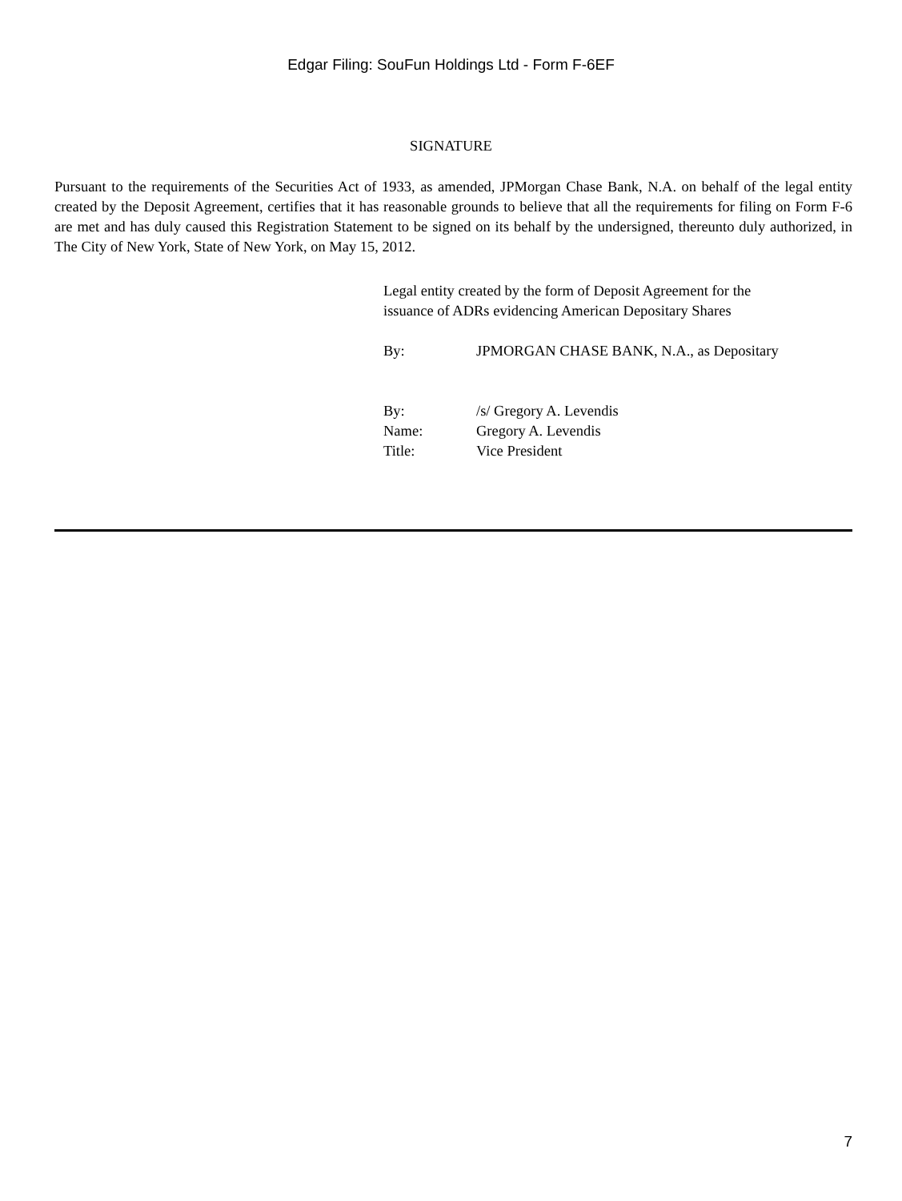Edgar Filing: SouFun Holdings Ltd - Form F-6EF
SIGNATURE
Pursuant to the requirements of the Securities Act of 1933, as amended, JPMorgan Chase Bank, N.A. on behalf of the legal entity created by the Deposit Agreement, certifies that it has reasonable grounds to believe that all the requirements for filing on Form F-6 are met and has duly caused this Registration Statement to be signed on its behalf by the undersigned, thereunto duly authorized, in The City of New York, State of New York, on May 15, 2012.
Legal entity created by the form of Deposit Agreement for the
issuance of ADRs evidencing American Depositary Shares
| By: | JPMORGAN CHASE BANK, N.A., as Depositary |
| By: | /s/ Gregory A. Levendis |
| Name: | Gregory A. Levendis |
| Title: | Vice President |
7